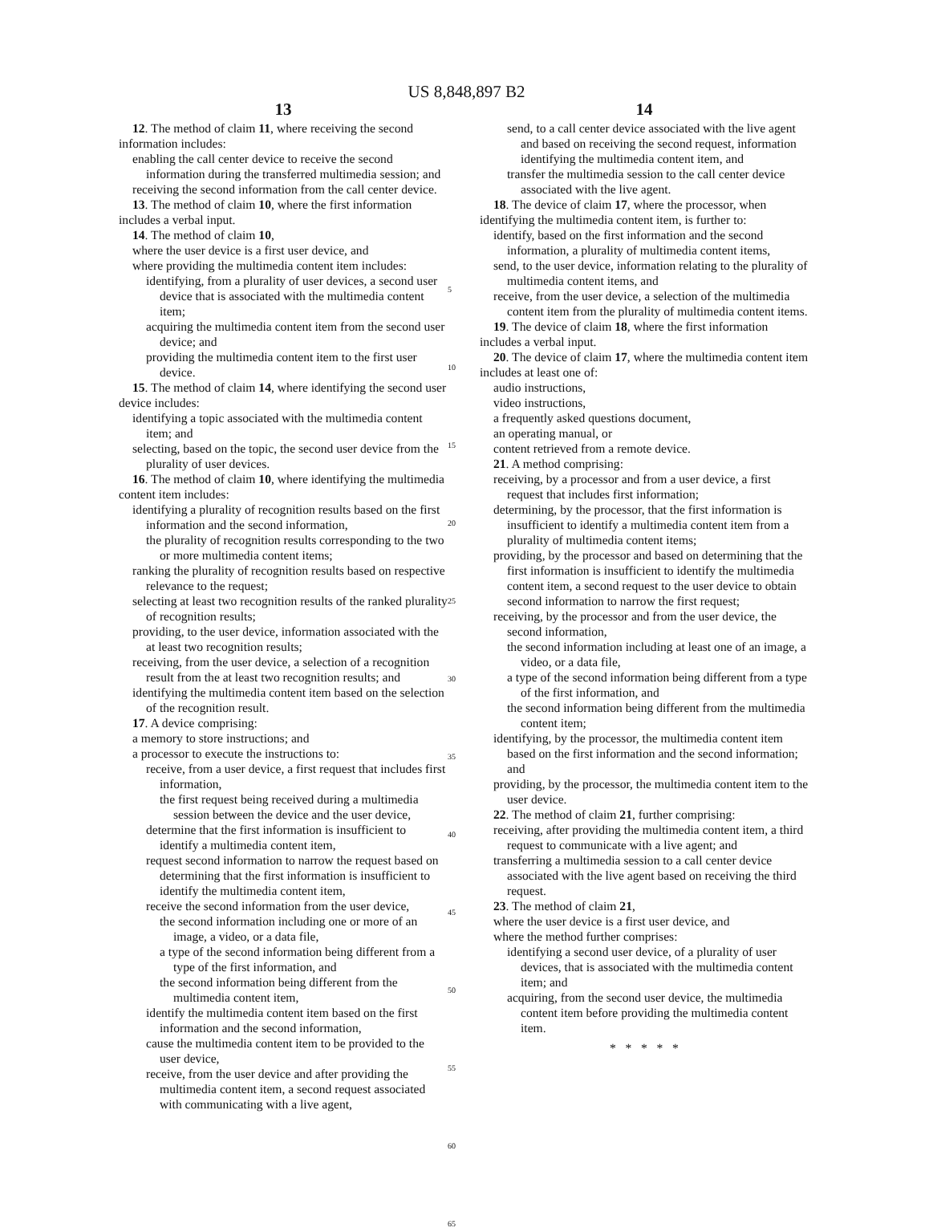US 8,848,897 B2
13
12. The method of claim 11, where receiving the second information includes:
enabling the call center device to receive the second information during the transferred multimedia session; and
receiving the second information from the call center device.
13. The method of claim 10, where the first information includes a verbal input.
14. The method of claim 10,
where the user device is a first user device, and
where providing the multimedia content item includes:
identifying, from a plurality of user devices, a second user device that is associated with the multimedia content item;
acquiring the multimedia content item from the second user device; and
providing the multimedia content item to the first user device.
15. The method of claim 14, where identifying the second user device includes:
identifying a topic associated with the multimedia content item; and
selecting, based on the topic, the second user device from the plurality of user devices.
16. The method of claim 10, where identifying the multimedia content item includes:
identifying a plurality of recognition results based on the first information and the second information,
the plurality of recognition results corresponding to the two or more multimedia content items;
ranking the plurality of recognition results based on respective relevance to the request;
selecting at least two recognition results of the ranked plurality of recognition results;
providing, to the user device, information associated with the at least two recognition results;
receiving, from the user device, a selection of a recognition result from the at least two recognition results; and
identifying the multimedia content item based on the selection of the recognition result.
17. A device comprising:
a memory to store instructions; and
a processor to execute the instructions to:
receive, from a user device, a first request that includes first information,
the first request being received during a multimedia session between the device and the user device,
determine that the first information is insufficient to identify a multimedia content item,
request second information to narrow the request based on determining that the first information is insufficient to identify the multimedia content item,
receive the second information from the user device,
the second information including one or more of an image, a video, or a data file,
a type of the second information being different from a type of the first information, and
the second information being different from the multimedia content item,
identify the multimedia content item based on the first information and the second information,
cause the multimedia content item to be provided to the user device,
receive, from the user device and after providing the multimedia content item, a second request associated with communicating with a live agent,
5
10
15
20
25
30
35
40
45
50
55
60
65
14
send, to a call center device associated with the live agent and based on receiving the second request, information identifying the multimedia content item, and
transfer the multimedia session to the call center device associated with the live agent.
18. The device of claim 17, where the processor, when identifying the multimedia content item, is further to:
identify, based on the first information and the second information, a plurality of multimedia content items,
send, to the user device, information relating to the plurality of multimedia content items, and
receive, from the user device, a selection of the multimedia content item from the plurality of multimedia content items.
19. The device of claim 18, where the first information includes a verbal input.
20. The device of claim 17, where the multimedia content item includes at least one of:
audio instructions,
video instructions,
a frequently asked questions document,
an operating manual, or
content retrieved from a remote device.
21. A method comprising:
receiving, by a processor and from a user device, a first request that includes first information;
determining, by the processor, that the first information is insufficient to identify a multimedia content item from a plurality of multimedia content items;
providing, by the processor and based on determining that the first information is insufficient to identify the multimedia content item, a second request to the user device to obtain second information to narrow the first request;
receiving, by the processor and from the user device, the second information,
the second information including at least one of an image, a video, or a data file,
a type of the second information being different from a type of the first information, and
the second information being different from the multimedia content item;
identifying, by the processor, the multimedia content item based on the first information and the second information; and
providing, by the processor, the multimedia content item to the user device.
22. The method of claim 21, further comprising:
receiving, after providing the multimedia content item, a third request to communicate with a live agent; and
transferring a multimedia session to a call center device associated with the live agent based on receiving the third request.
23. The method of claim 21,
where the user device is a first user device, and
where the method further comprises:
identifying a second user device, of a plurality of user devices, that is associated with the multimedia content item; and
acquiring, from the second user device, the multimedia content item before providing the multimedia content item.
* * * * *